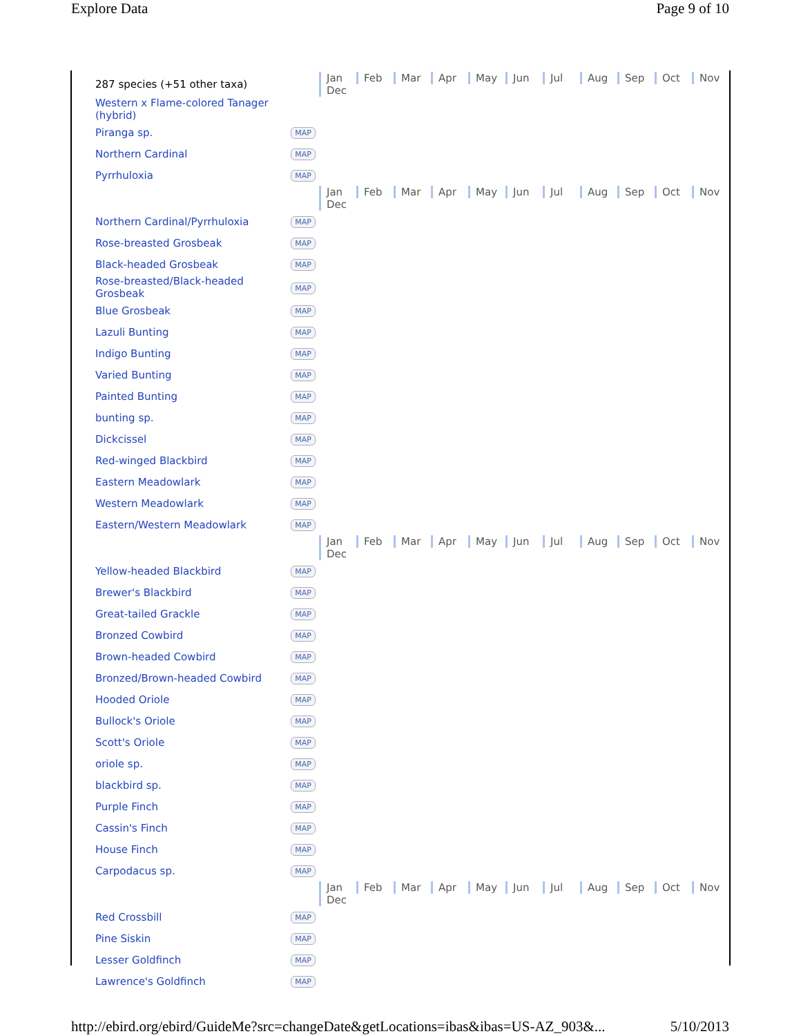Explore Data Page 9 of 10
| 287 species (+51 other taxa) | | Jan Feb Mar Apr May Jun Jul Aug Sep Oct Nov Dec |
| Western x Flame-colored Tanager (hybrid) | | |
| Piranga sp. | MAP | |
| Northern Cardinal | MAP | |
| Pyrrhuloxia | MAP | |
| | | Jan Feb Mar Apr May Jun Jul Aug Sep Oct Nov Dec |
| Northern Cardinal/Pyrrhuloxia | MAP | |
| Rose-breasted Grosbeak | MAP | |
| Black-headed Grosbeak | MAP | |
| Rose-breasted/Black-headed Grosbeak | MAP | |
| Blue Grosbeak | MAP | |
| Lazuli Bunting | MAP | |
| Indigo Bunting | MAP | |
| Varied Bunting | MAP | |
| Painted Bunting | MAP | |
| bunting sp. | MAP | |
| Dickcissel | MAP | |
| Red-winged Blackbird | MAP | |
| Eastern Meadowlark | MAP | |
| Western Meadowlark | MAP | |
| Eastern/Western Meadowlark | MAP | |
| | | Jan Feb Mar Apr May Jun Jul Aug Sep Oct Nov Dec |
| Yellow-headed Blackbird | MAP | |
| Brewer's Blackbird | MAP | |
| Great-tailed Grackle | MAP | |
| Bronzed Cowbird | MAP | |
| Brown-headed Cowbird | MAP | |
| Bronzed/Brown-headed Cowbird | MAP | |
| Hooded Oriole | MAP | |
| Bullock's Oriole | MAP | |
| Scott's Oriole | MAP | |
| oriole sp. | MAP | |
| blackbird sp. | MAP | |
| Purple Finch | MAP | |
| Cassin's Finch | MAP | |
| House Finch | MAP | |
| Carpodacus sp. | MAP | |
| | | Jan Feb Mar Apr May Jun Jul Aug Sep Oct Nov Dec |
| Red Crossbill | MAP | |
| Pine Siskin | MAP | |
| Lesser Goldfinch | MAP | |
| Lawrence's Goldfinch | MAP | |
http://ebird.org/ebird/GuideMe?src=changeDate&getLocations=ibas&ibas=US-AZ_903&... 5/10/2013